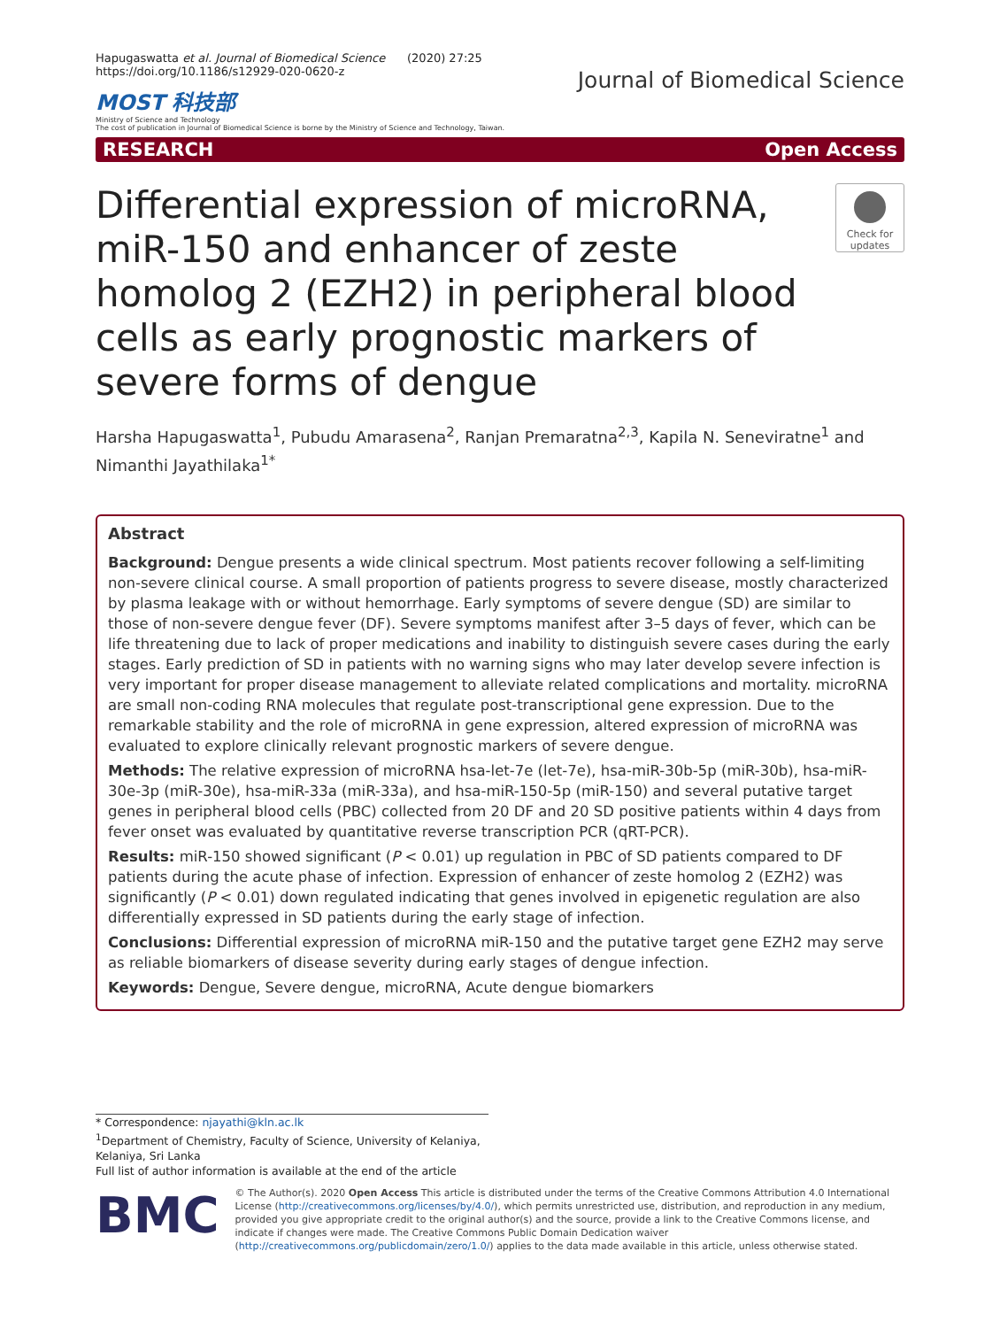Hapugaswatta et al. Journal of Biomedical Science (2020) 27:25
https://doi.org/10.1186/s12929-020-0620-z
MOST 科技部
Ministry of Science and Technology
The cost of publication in Journal of Biomedical Science is borne by the Ministry of Science and Technology, Taiwan.
Journal of Biomedical Science
RESEARCH Open Access
Differential expression of microRNA, miR-150 and enhancer of zeste homolog 2 (EZH2) in peripheral blood cells as early prognostic markers of severe forms of dengue
Check for updates
Harsha Hapugaswatta<sup>1</sup>, Pubudu Amarasena<sup>2</sup>, Ranjan Premaratna<sup>2,3</sup>, Kapila N. Seneviratne<sup>1</sup> and Nimanthi Jayathilaka<sup>1*</sup>
Abstract
Background: Dengue presents a wide clinical spectrum. Most patients recover following a self-limiting non-severe clinical course. A small proportion of patients progress to severe disease, mostly characterized by plasma leakage with or without hemorrhage. Early symptoms of severe dengue (SD) are similar to those of non-severe dengue fever (DF). Severe symptoms manifest after 3–5 days of fever, which can be life threatening due to lack of proper medications and inability to distinguish severe cases during the early stages. Early prediction of SD in patients with no warning signs who may later develop severe infection is very important for proper disease management to alleviate related complications and mortality. microRNA are small non-coding RNA molecules that regulate post-transcriptional gene expression. Due to the remarkable stability and the role of microRNA in gene expression, altered expression of microRNA was evaluated to explore clinically relevant prognostic markers of severe dengue.
Methods: The relative expression of microRNA hsa-let-7e (let-7e), hsa-miR-30b-5p (miR-30b), hsa-miR-30e-3p (miR-30e), hsa-miR-33a (miR-33a), and hsa-miR-150-5p (miR-150) and several putative target genes in peripheral blood cells (PBC) collected from 20 DF and 20 SD positive patients within 4 days from fever onset was evaluated by quantitative reverse transcription PCR (qRT-PCR).
Results: miR-150 showed significant (P < 0.01) up regulation in PBC of SD patients compared to DF patients during the acute phase of infection. Expression of enhancer of zeste homolog 2 (EZH2) was significantly (P < 0.01) down regulated indicating that genes involved in epigenetic regulation are also differentially expressed in SD patients during the early stage of infection.
Conclusions: Differential expression of microRNA miR-150 and the putative target gene EZH2 may serve as reliable biomarkers of disease severity during early stages of dengue infection.
Keywords: Dengue, Severe dengue, microRNA, Acute dengue biomarkers
* Correspondence: njayathi@kln.ac.lk
<sup>1</sup> Department of Chemistry, Faculty of Science, University of Kelaniya, Kelaniya, Sri Lanka
Full list of author information is available at the end of the article
BMC
© The Author(s). 2020 Open Access This article is distributed under the terms of the Creative Commons Attribution 4.0 International License (http://creativecommons.org/licenses/by/4.0/), which permits unrestricted use, distribution, and reproduction in any medium, provided you give appropriate credit to the original author(s) and the source, provide a link to the Creative Commons license, and indicate if changes were made. The Creative Commons Public Domain Dedication waiver (http://creativecommons.org/publicdomain/zero/1.0/) applies to the data made available in this article, unless otherwise stated.